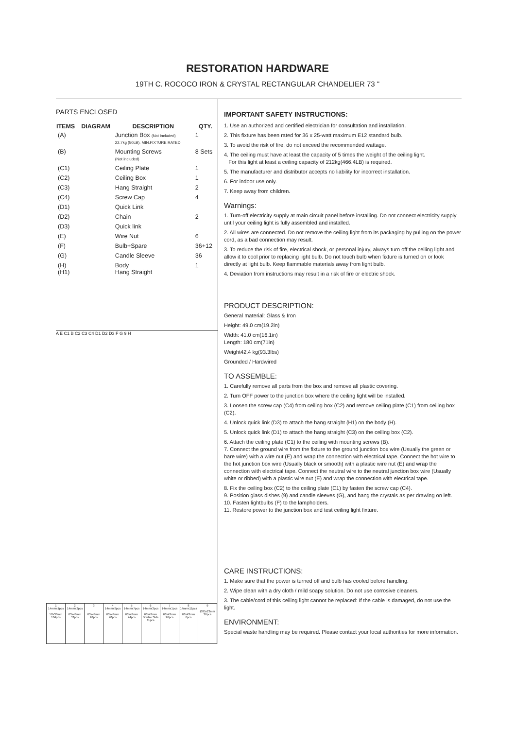RESTORATION HARDWARE
19TH C. ROCOCO IRON & CRYSTAL RECTANGULAR CHANDELIER 73 "
PARTS ENCLOSED
| ITEMS | DIAGRAM | DESCRIPTION | QTY. |
| --- | --- | --- | --- |
| (A) | | Junction Box (Not included) 22.7kg (50LB). MIN.FIXTURE RATED | 1 |
| (B) | | Mounting Screws (Not included) | 8 Sets |
| (C1) | | Ceiling Plate | 1 |
| (C2) | | Ceiling Box | 1 |
| (C3) | | Hang Straight | 2 |
| (C4) | | Screw Cap | 4 |
| (D1) | | Quick Link | |
| (D2) | | Chain | 2 |
| (D3) | | Quick link | |
| (E) | | Wire Nut | 6 |
| (F) | | Bulb+Spare | 36+12 |
| (G) | | Candle Sleeve | 36 |
| (H) (H1) | | Body Hang Straight | 1 |
A E C1 B C2 C3 C4 D1 D2 D3 F G 9 H
| 1 14mmx1pcs 50x38mm 104pcs | 2 14mmx2pcs 63x43mm 52pcs | 3 63x43mm 26pcs | 4 14mmx9pcs 63x43mm 70pcs | 5 14mmx7pcs 63x43mm 74pcs | 6 14mmx3pcs 63x43mm Double Side 11pcs | 7 14mmx1pcs 63x43mm 26pcs | 8 14mmx11pcs 63x43mm 6pcs | 9 Ø85x23mm 36pcs |
IMPORTANT SAFETY INSTRUCTIONS:
1. Use an authorized and certified electrician for consultation and installation.
2. This fixture has been rated for 36 x 25-watt maximum E12 standard bulb.
3. To avoid the risk of fire, do not exceed the recommended wattage.
4. The ceiling must have at least the capacity of 5 times the weight of the ceiling light.
For this light at least a ceiling capacity of 212kg(466.4LB) is required.
5. The manufacturer and distributor accepts no liability for incorrect installation.
6. For indoor use only.
7. Keep away from children.
Warnings:
1. Turn-off electricity supply at main circuit panel before installing. Do not connect electricity supply until your ceiling light is fully assembled and installed.
2. All wires are connected. Do not remove the ceiling light from its packaging by pulling on the power cord, as a bad connection may result.
3. To reduce the risk of fire, electrical shock, or personal injury, always turn off the ceiling light and allow it to cool prior to replacing light bulb. Do not touch bulb when fixture is turned on or look directly at light bulb. Keep flammable materials away from light bulb.
4. Deviation from instructions may result in a risk of fire or electric shock.
PRODUCT DESCRIPTION:
General material: Glass & Iron
Height: 49.0 cm(19.2in)
Width: 41.0 cm(16.1in)
Length: 180 cm(71in)
Weight42.4 kg(93.3lbs)
Grounded / Hardwired
TO ASSEMBLE:
1. Carefully remove all parts from the box and remove all plastic covering.
2. Turn OFF power to the junction box where the ceiling light will be installed.
3. Loosen the screw cap (C4) from ceiling box (C2) and remove ceiling plate (C1) from ceiling box (C2).
4. Unlock quick link (D3) to attach the hang straight (H1) on the body (H).
5. Unlock quick link (D1) to attach the hang straight (C3) on the ceiling box (C2).
6. Attach the ceiling plate (C1) to the ceiling with mounting screws (B).
7. Connect the ground wire from the fixture to the ground junction box wire (Usually the green or bare wire) with a wire nut (E) and wrap the connection with electrical tape. Connect the hot wire to the hot junction box wire (Usually black or smooth) with a plastic wire nut (E) and wrap the connection with electrical tape. Connect the neutral wire to the neutral junction box wire (Usually white or ribbed) with a plastic wire nut (E) and wrap the connection with electrical tape.
8. Fix the ceiling box (C2) to the ceiling plate (C1) by fasten the screw cap (C4).
9. Position glass dishes (9) and candle sleeves (G), and hang the crystals as per drawing on left.
10. Fasten lightbulbs (F) to the lampholders.
11. Restore power to the junction box and test ceiling light fixture.
CARE INSTRUCTIONS:
1. Make sure that the power is turned off and bulb has cooled before handling.
2. Wipe clean with a dry cloth / mild soapy solution. Do not use corrosive cleaners.
3. The cable/cord of this ceiling light cannot be replaced: If the cable is damaged, do not use the light.
ENVIRONMENT:
Special waste handling may be required. Please contact your local authorities for more information.